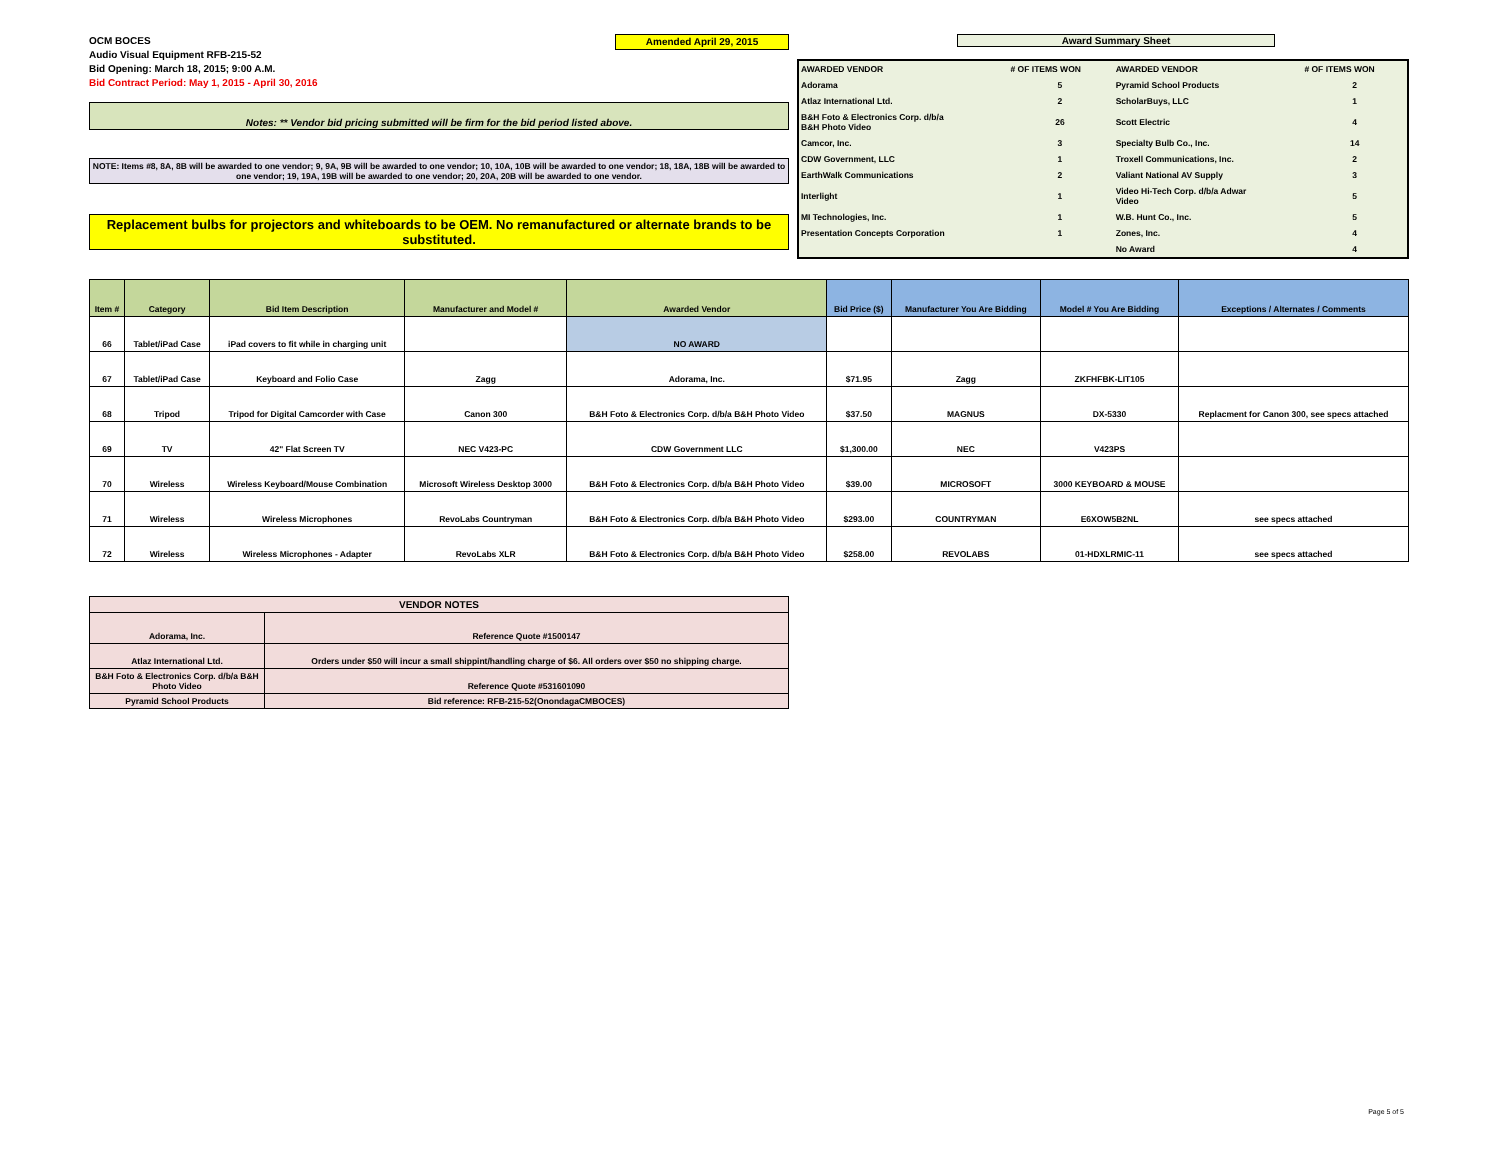OCM BOCES
Audio Visual Equipment RFB-215-52
Bid Opening: March 18, 2015; 9:00 A.M.
Bid Contract Period: May 1, 2015 - April 30, 2016
Amended April 29, 2015
Notes: ** Vendor bid pricing submitted will be firm for the bid period listed above.
NOTE: Items #8, 8A, 8B will be awarded to one vendor; 9, 9A, 9B will be awarded to one vendor; 10, 10A, 10B will be awarded to one vendor; 18, 18A, 18B will be awarded to one vendor; 19, 19A, 19B will be awarded to one vendor; 20, 20A, 20B will be awarded to one vendor.
Replacement bulbs for projectors and whiteboards to be OEM. No remanufactured or alternate brands to be substituted.
Award Summary Sheet
| AWARDED VENDOR | # OF ITEMS WON | AWARDED VENDOR | # OF ITEMS WON |
| Adorama | 5 | Pyramid School Products | 2 |
| Atlaz International Ltd. | 2 | ScholarBuys, LLC | 1 |
| B&H Foto & Electronics Corp. d/b/a B&H Photo Video | 26 | Scott Electric | 4 |
| Camcor, Inc. | 3 | Specialty Bulb Co., Inc. | 14 |
| CDW Government, LLC | 1 | Troxell Communications, Inc. | 2 |
| EarthWalk Communications | 2 | Valiant National AV Supply | 3 |
| Interlight | 1 | Video Hi-Tech Corp. d/b/a Adwar Video | 5 |
| MI Technologies, Inc. | 1 | W.B. Hunt Co., Inc. | 5 |
| Presentation Concepts Corporation | 1 | Zones, Inc. | 4 |
| | | No Award | 4 |
| Item # | Category | Bid Item Description | Manufacturer and Model # | Awarded Vendor | Bid Price ($) | Manufacturer You Are Bidding | Model # You Are Bidding | Exceptions / Alternates / Comments |
| --- | --- | --- | --- | --- | --- | --- | --- | --- |
| 66 | Tablet/iPad Case | iPad covers to fit while in charging unit | | NO AWARD | | | | |
| 67 | Tablet/iPad Case | Keyboard and Folio Case | Zagg | Adorama, Inc. | $71.95 | Zagg | ZKFHFBK-LIT105 | |
| 68 | Tripod | Tripod for Digital Camcorder with Case | Canon 300 | B&H Foto & Electronics Corp. d/b/a B&H Photo Video | $37.50 | MAGNUS | DX-5330 | Replacment for Canon 300, see specs attached |
| 69 | TV | 42" Flat Screen TV | NEC V423-PC | CDW Government LLC | $1,300.00 | NEC | V423PS | |
| 70 | Wireless | Wireless Keyboard/Mouse Combination | Microsoft Wireless Desktop 3000 | B&H Foto & Electronics Corp. d/b/a B&H Photo Video | $39.00 | MICROSOFT | 3000 KEYBOARD & MOUSE | |
| 71 | Wireless | Wireless Microphones | RevoLabs Countryman | B&H Foto & Electronics Corp. d/b/a B&H Photo Video | $293.00 | COUNTRYMAN | E6XOW5B2NL | see specs attached |
| 72 | Wireless | Wireless Microphones - Adapter | RevoLabs XLR | B&H Foto & Electronics Corp. d/b/a B&H Photo Video | $258.00 | REVOLABS | 01-HDXLRMIC-11 | see specs attached |
| VENDOR NOTES | |
| --- | --- |
| Adorama, Inc. | Reference Quote #1500147 |
| Atlaz International Ltd. | Orders under $50 will incur a small shippint/handling charge of $6. All orders over $50 no shipping charge. |
| B&H Foto & Electronics Corp. d/b/a B&H Photo Video | Reference Quote #531601090 |
| Pyramid School Products | Bid reference: RFB-215-52(OnondagaCMBOCES) |
Page 5 of 5